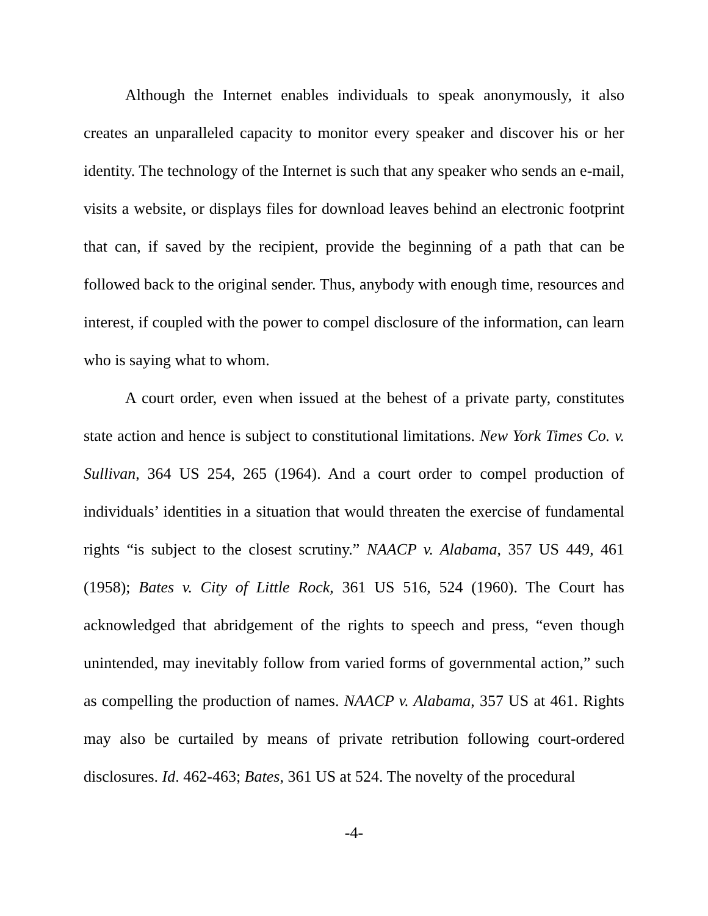Although the Internet enables individuals to speak anonymously, it also creates an unparalleled capacity to monitor every speaker and discover his or her identity. The technology of the Internet is such that any speaker who sends an e-mail, visits a website, or displays files for download leaves behind an electronic footprint that can, if saved by the recipient, provide the beginning of a path that can be followed back to the original sender. Thus, anybody with enough time, resources and interest, if coupled with the power to compel disclosure of the information, can learn who is saying what to whom.
A court order, even when issued at the behest of a private party, constitutes state action and hence is subject to constitutional limitations. New York Times Co. v. Sullivan, 364 US 254, 265 (1964). And a court order to compel production of individuals’ identities in a situation that would threaten the exercise of fundamental rights “is subject to the closest scrutiny.” NAACP v. Alabama, 357 US 449, 461 (1958); Bates v. City of Little Rock, 361 US 516, 524 (1960). The Court has acknowledged that abridgement of the rights to speech and press, “even though unintended, may inevitably follow from varied forms of governmental action,” such as compelling the production of names. NAACP v. Alabama, 357 US at 461. Rights may also be curtailed by means of private retribution following court-ordered disclosures. Id. 462-463; Bates, 361 US at 524. The novelty of the procedural
-4-